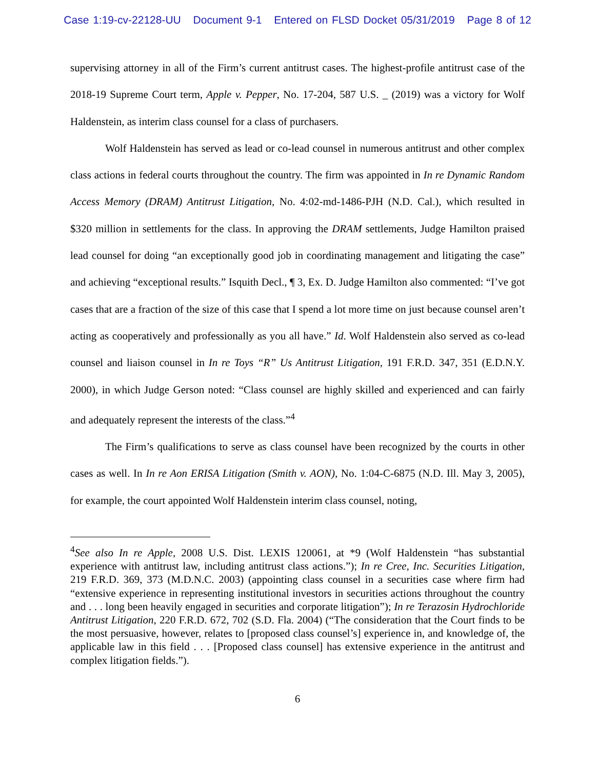Case 1:19-cv-22128-UU Document 9-1 Entered on FLSD Docket 05/31/2019 Page 8 of 12
supervising attorney in all of the Firm’s current antitrust cases. The highest-profile antitrust case of the 2018-19 Supreme Court term, Apple v. Pepper, No. 17-204, 587 U.S. _ (2019) was a victory for Wolf Haldenstein, as interim class counsel for a class of purchasers.
Wolf Haldenstein has served as lead or co-lead counsel in numerous antitrust and other complex class actions in federal courts throughout the country. The firm was appointed in In re Dynamic Random Access Memory (DRAM) Antitrust Litigation, No. 4:02-md-1486-PJH (N.D. Cal.), which resulted in $320 million in settlements for the class. In approving the DRAM settlements, Judge Hamilton praised lead counsel for doing “an exceptionally good job in coordinating management and litigating the case” and achieving “exceptional results.” Isquith Decl., ¶ 3, Ex. D. Judge Hamilton also commented: “I’ve got cases that are a fraction of the size of this case that I spend a lot more time on just because counsel aren’t acting as cooperatively and professionally as you all have.” Id. Wolf Haldenstein also served as co-lead counsel and liaison counsel in In re Toys “R” Us Antitrust Litigation, 191 F.R.D. 347, 351 (E.D.N.Y. 2000), in which Judge Gerson noted: “Class counsel are highly skilled and experienced and can fairly and adequately represent the interests of the class.”<sup>4</sup>
The Firm’s qualifications to serve as class counsel have been recognized by the courts in other cases as well. In In re Aon ERISA Litigation (Smith v. AON), No. 1:04-C-6875 (N.D. Ill. May 3, 2005), for example, the court appointed Wolf Haldenstein interim class counsel, noting,
<sup>4</sup> See also In re Apple, 2008 U.S. Dist. LEXIS 120061, at *9 (Wolf Haldenstein “has substantial experience with antitrust law, including antitrust class actions.”); In re Cree, Inc. Securities Litigation, 219 F.R.D. 369, 373 (M.D.N.C. 2003) (appointing class counsel in a securities case where firm had “extensive experience in representing institutional investors in securities actions throughout the country and . . . long been heavily engaged in securities and corporate litigation”); In re Terazosin Hydrochloride Antitrust Litigation, 220 F.R.D. 672, 702 (S.D. Fla. 2004) (“The consideration that the Court finds to be the most persuasive, however, relates to [proposed class counsel’s] experience in, and knowledge of, the applicable law in this field . . . [Proposed class counsel] has extensive experience in the antitrust and complex litigation fields.”).
6